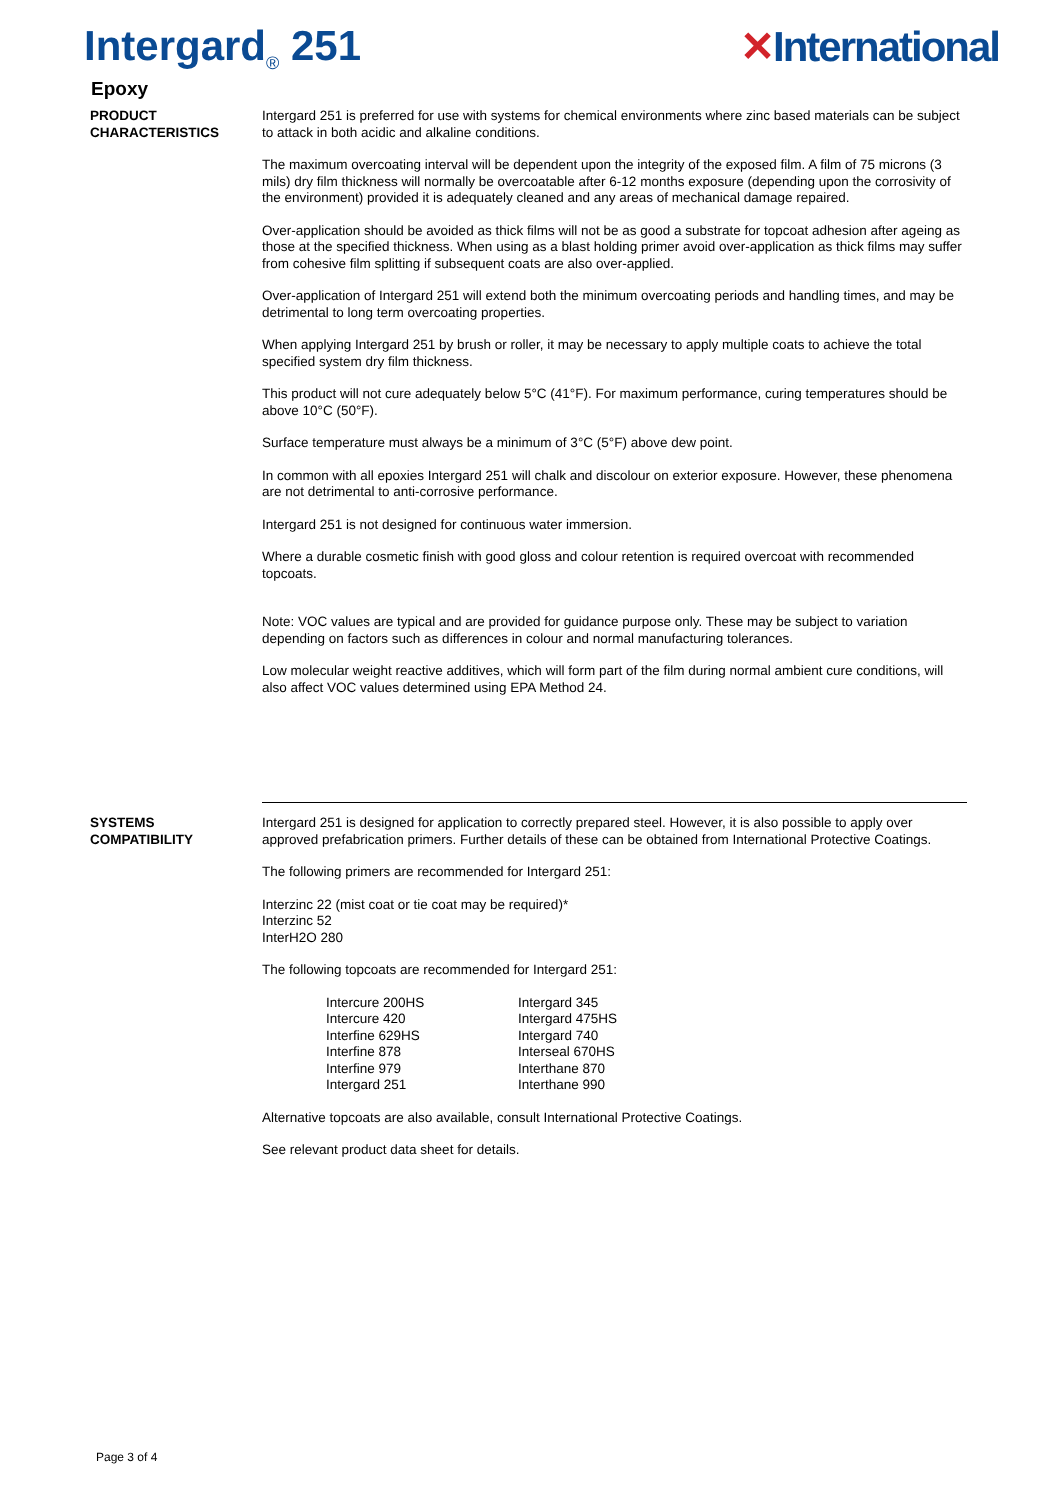Intergard<sub>®</sub> 251 ✕International
Epoxy
PRODUCT
CHARACTERISTICS
Intergard 251 is preferred for use with systems for chemical environments where zinc based materials can be subject to attack in both acidic and alkaline conditions.
The maximum overcoating interval will be dependent upon the integrity of the exposed film. A film of 75 microns (3 mils) dry film thickness will normally be overcoatable after 6-12 months exposure (depending upon the corrosivity of the environment) provided it is adequately cleaned and any areas of mechanical damage repaired.
Over-application should be avoided as thick films will not be as good a substrate for topcoat adhesion after ageing as those at the specified thickness. When using as a blast holding primer avoid over-application as thick films may suffer from cohesive film splitting if subsequent coats are also over-applied.
Over-application of Intergard 251 will extend both the minimum overcoating periods and handling times, and may be detrimental to long term overcoating properties.
When applying Intergard 251 by brush or roller, it may be necessary to apply multiple coats to achieve the total specified system dry film thickness.
This product will not cure adequately below 5°C (41°F). For maximum performance, curing temperatures should be above 10°C (50°F).
Surface temperature must always be a minimum of 3°C (5°F) above dew point.
In common with all epoxies Intergard 251 will chalk and discolour on exterior exposure. However, these phenomena are not detrimental to anti-corrosive performance.
Intergard 251 is not designed for continuous water immersion.
Where a durable cosmetic finish with good gloss and colour retention is required overcoat with recommended topcoats.
Note: VOC values are typical and are provided for guidance purpose only. These may be subject to variation depending on factors such as differences in colour and normal manufacturing tolerances.
Low molecular weight reactive additives, which will form part of the film during normal ambient cure conditions, will also affect VOC values determined using EPA Method 24.
SYSTEMS
COMPATIBILITY
Intergard 251 is designed for application to correctly prepared steel. However, it is also possible to apply over approved prefabrication primers. Further details of these can be obtained from International Protective Coatings.
The following primers are recommended for Intergard 251:
Interzinc 22 (mist coat or tie coat may be required)*
Interzinc 52
InterH2O 280
The following topcoats are recommended for Intergard 251:
Intercure 200HS
Intercure 420
Interfine 629HS
Interfine 878
Interfine 979
Intergard 251
Intergard 345
Intergard 475HS
Intergard 740
Interseal 670HS
Interthane 870
Interthane 990
Alternative topcoats are also available, consult International Protective Coatings.
See relevant product data sheet for details.
Page 3 of 4